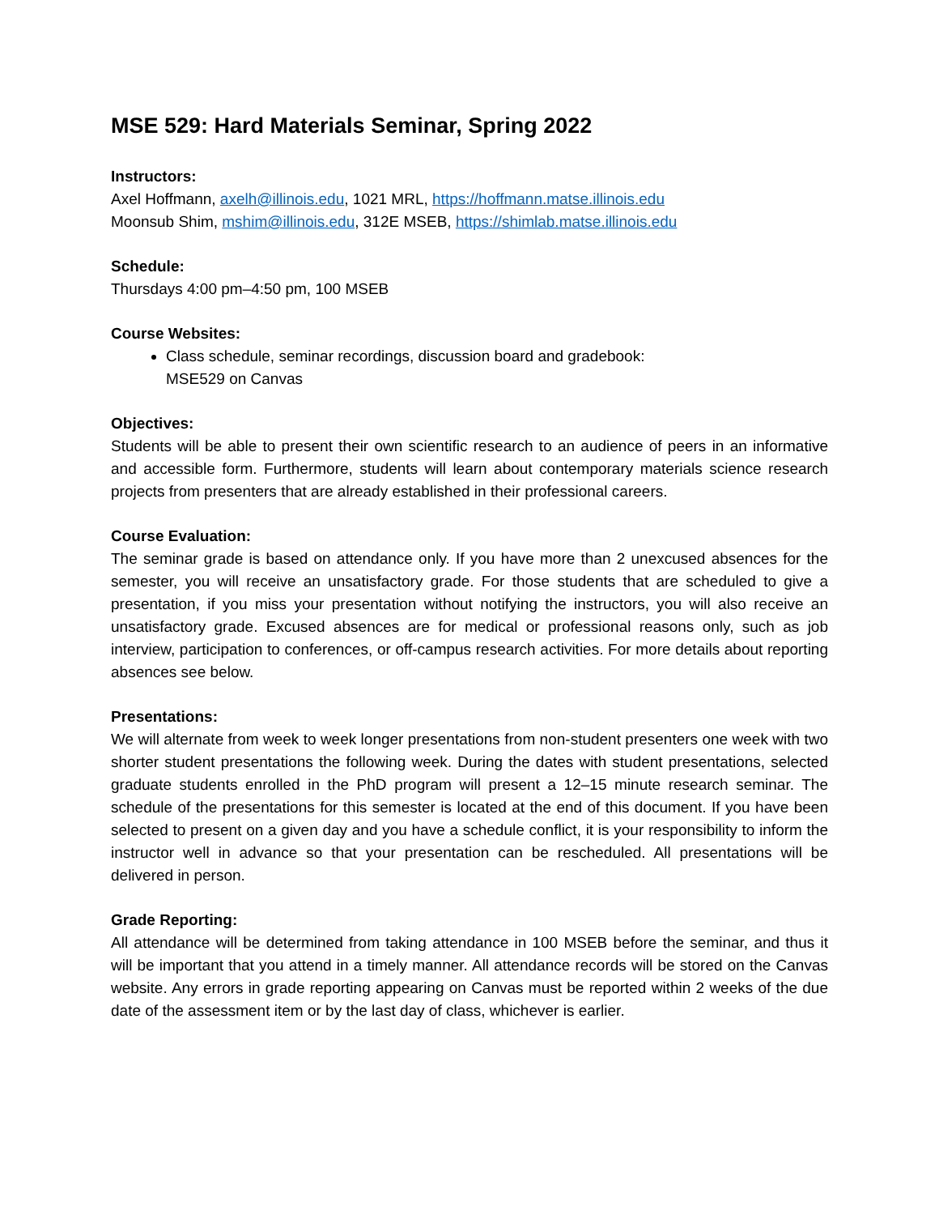MSE 529: Hard Materials Seminar, Spring 2022
Instructors:
Axel Hoffmann, axelh@illinois.edu, 1021 MRL, https://hoffmann.matse.illinois.edu
Moonsub Shim, mshim@illinois.edu, 312E MSEB, https://shimlab.matse.illinois.edu
Schedule:
Thursdays 4:00 pm–4:50 pm, 100 MSEB
Course Websites:
Class schedule, seminar recordings, discussion board and gradebook:
MSE529 on Canvas
Objectives:
Students will be able to present their own scientific research to an audience of peers in an informative and accessible form. Furthermore, students will learn about contemporary materials science research projects from presenters that are already established in their professional careers.
Course Evaluation:
The seminar grade is based on attendance only. If you have more than 2 unexcused absences for the semester, you will receive an unsatisfactory grade. For those students that are scheduled to give a presentation, if you miss your presentation without notifying the instructors, you will also receive an unsatisfactory grade. Excused absences are for medical or professional reasons only, such as job interview, participation to conferences, or off-campus research activities. For more details about reporting absences see below.
Presentations:
We will alternate from week to week longer presentations from non-student presenters one week with two shorter student presentations the following week. During the dates with student presentations, selected graduate students enrolled in the PhD program will present a 12–15 minute research seminar. The schedule of the presentations for this semester is located at the end of this document. If you have been selected to present on a given day and you have a schedule conflict, it is your responsibility to inform the instructor well in advance so that your presentation can be rescheduled. All presentations will be delivered in person.
Grade Reporting:
All attendance will be determined from taking attendance in 100 MSEB before the seminar, and thus it will be important that you attend in a timely manner. All attendance records will be stored on the Canvas website. Any errors in grade reporting appearing on Canvas must be reported within 2 weeks of the due date of the assessment item or by the last day of class, whichever is earlier.